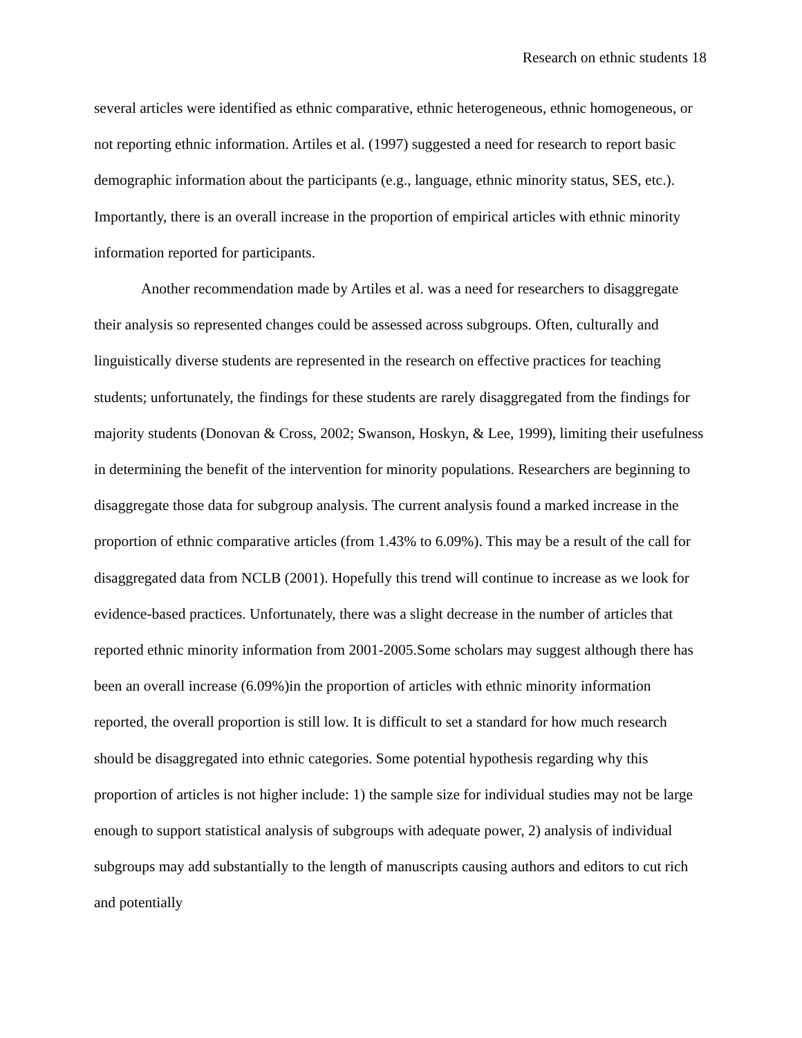Research on ethnic students 18
several articles were identified as ethnic comparative, ethnic heterogeneous, ethnic homogeneous, or not reporting ethnic information. Artiles et al. (1997) suggested a need for research to report basic demographic information about the participants (e.g., language, ethnic minority status, SES, etc.). Importantly, there is an overall increase in the proportion of empirical articles with ethnic minority information reported for participants.
Another recommendation made by Artiles et al. was a need for researchers to disaggregate their analysis so represented changes could be assessed across subgroups. Often, culturally and linguistically diverse students are represented in the research on effective practices for teaching students; unfortunately, the findings for these students are rarely disaggregated from the findings for majority students (Donovan & Cross, 2002; Swanson, Hoskyn, & Lee, 1999), limiting their usefulness in determining the benefit of the intervention for minority populations. Researchers are beginning to disaggregate those data for subgroup analysis. The current analysis found a marked increase in the proportion of ethnic comparative articles (from 1.43% to 6.09%). This may be a result of the call for disaggregated data from NCLB (2001). Hopefully this trend will continue to increase as we look for evidence-based practices. Unfortunately, there was a slight decrease in the number of articles that reported ethnic minority information from 2001-2005.Some scholars may suggest although there has been an overall increase (6.09%)in the proportion of articles with ethnic minority information reported, the overall proportion is still low. It is difficult to set a standard for how much research should be disaggregated into ethnic categories. Some potential hypothesis regarding why this proportion of articles is not higher include: 1) the sample size for individual studies may not be large enough to support statistical analysis of subgroups with adequate power, 2) analysis of individual subgroups may add substantially to the length of manuscripts causing authors and editors to cut rich and potentially